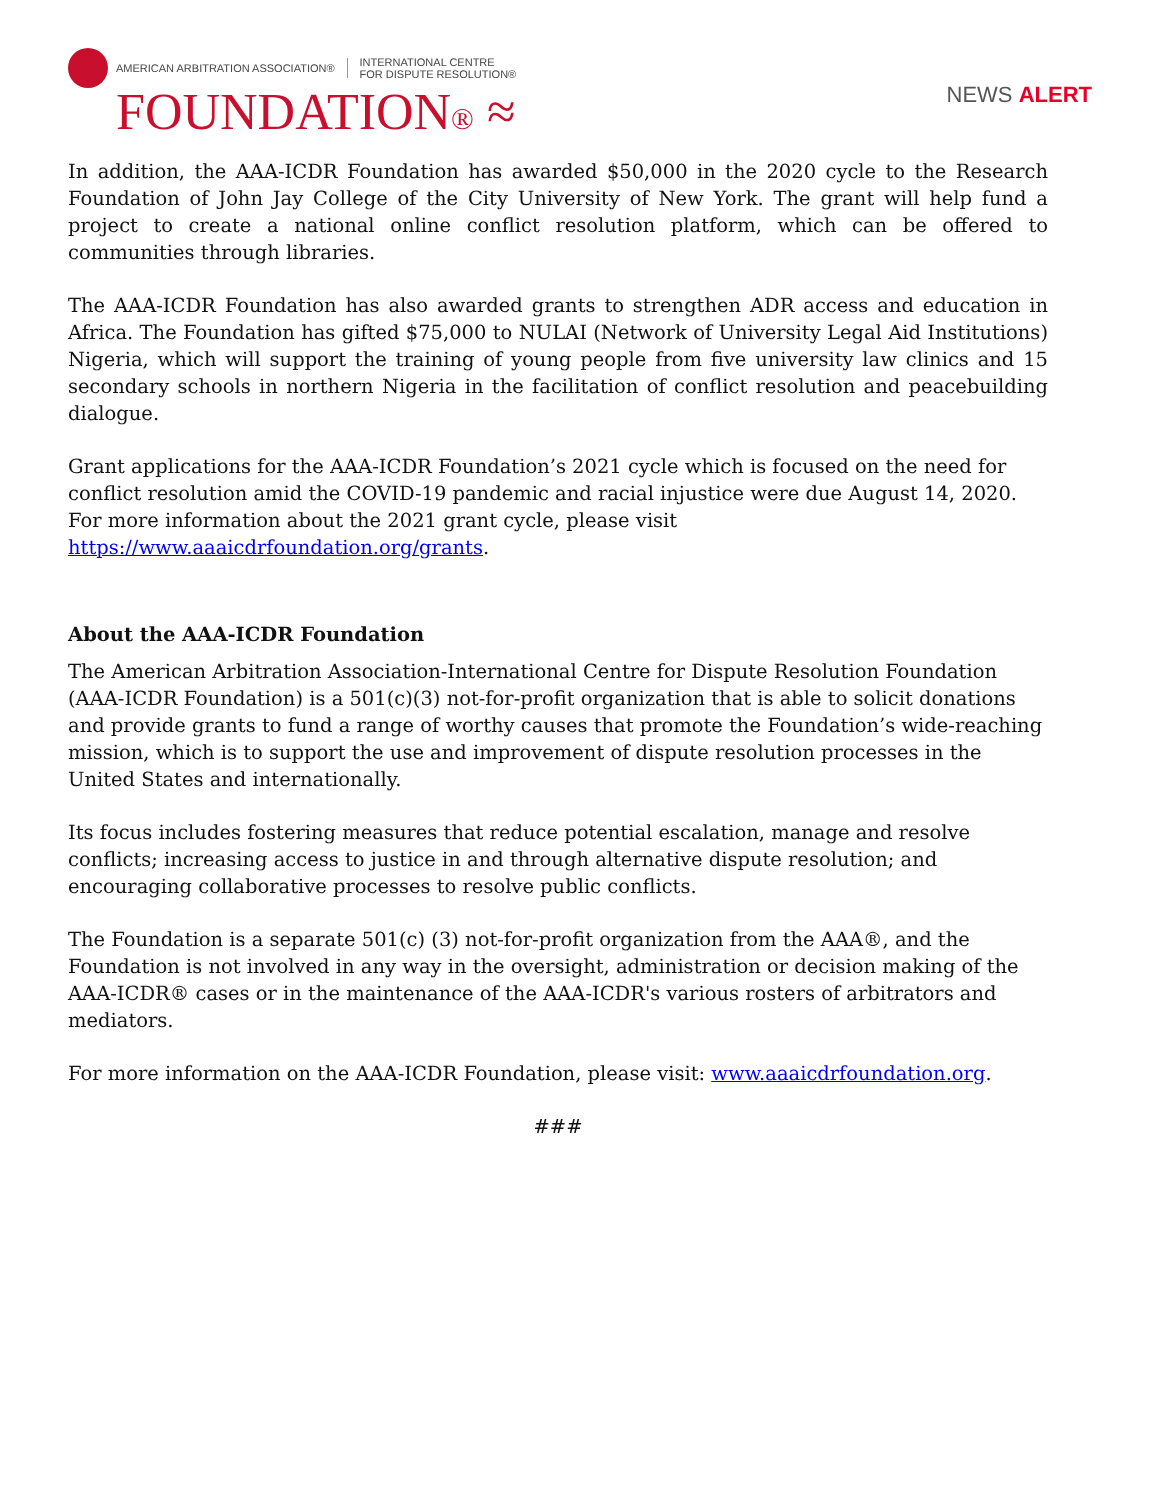AMERICAN ARBITRATION ASSOCIATION®
INTERNATIONAL CENTRE
FOR DISPUTE RESOLUTION®
FOUNDATION® ≈
NEWS ALERT
In addition, the AAA-ICDR Foundation has awarded $50,000 in the 2020 cycle to the Research Foundation of John Jay College of the City University of New York. The grant will help fund a project to create a national online conflict resolution platform, which can be offered to communities through libraries.
The AAA-ICDR Foundation has also awarded grants to strengthen ADR access and education in Africa. The Foundation has gifted $75,000 to NULAI (Network of University Legal Aid Institutions) Nigeria, which will support the training of young people from five university law clinics and 15 secondary schools in northern Nigeria in the facilitation of conflict resolution and peacebuilding dialogue.
Grant applications for the AAA-ICDR Foundation’s 2021 cycle which is focused on the need for conflict resolution amid the COVID-19 pandemic and racial injustice were due August 14, 2020. For more information about the 2021 grant cycle, please visit https://www.aaaicdrfoundation.org/grants.
About the AAA-ICDR Foundation
The American Arbitration Association-International Centre for Dispute Resolution Foundation (AAA-ICDR Foundation) is a 501(c)(3) not-for-profit organization that is able to solicit donations and provide grants to fund a range of worthy causes that promote the Foundation’s wide-reaching mission, which is to support the use and improvement of dispute resolution processes in the United States and internationally.
Its focus includes fostering measures that reduce potential escalation, manage and resolve conflicts; increasing access to justice in and through alternative dispute resolution; and encouraging collaborative processes to resolve public conflicts.
The Foundation is a separate 501(c) (3) not-for-profit organization from the AAA®, and the Foundation is not involved in any way in the oversight, administration or decision making of the AAA-ICDR® cases or in the maintenance of the AAA-ICDR's various rosters of arbitrators and mediators.
For more information on the AAA-ICDR Foundation, please visit: www.aaaicdrfoundation.org.
###